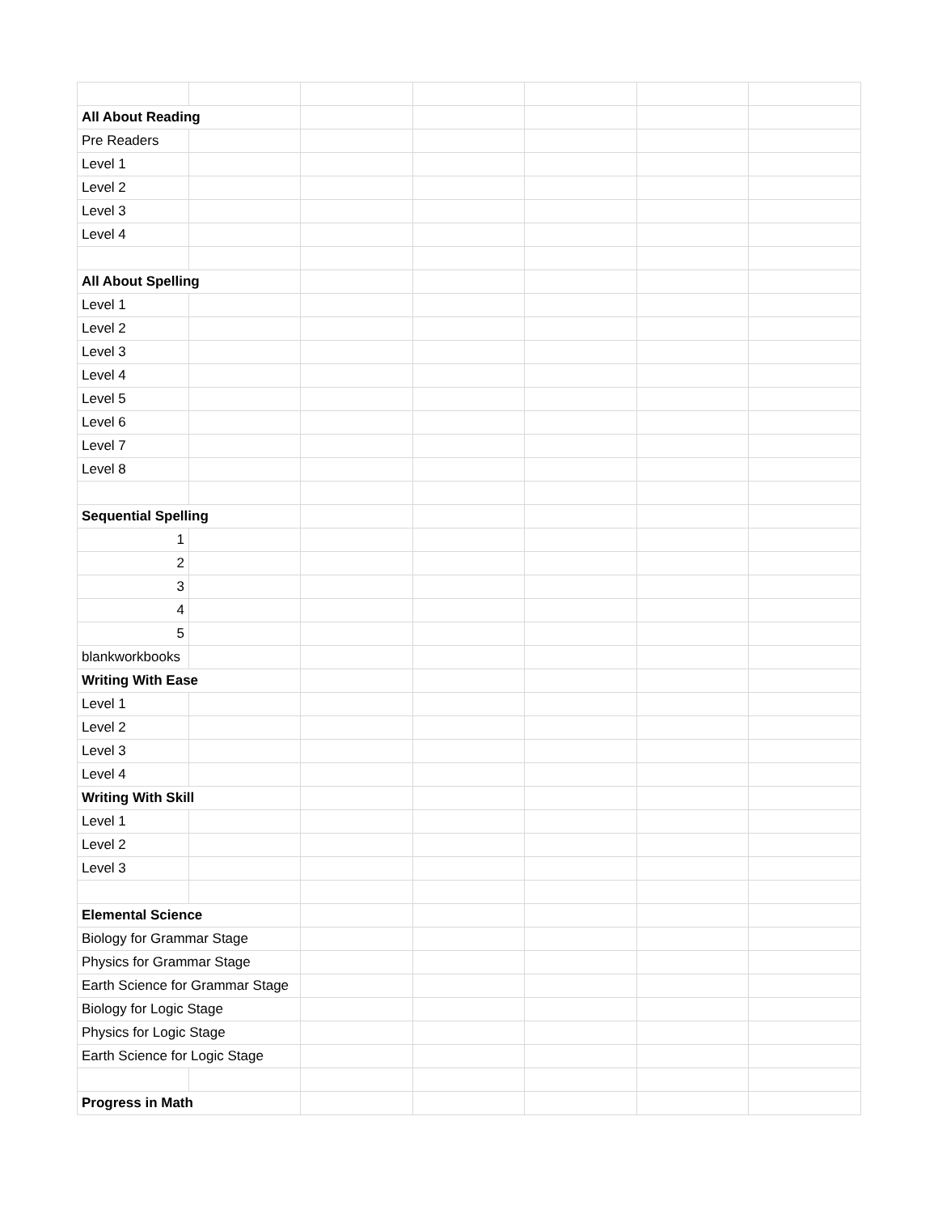| All About Reading | | | | | | |
| Pre Readers | | | | | | |
| Level 1 | | | | | | |
| Level 2 | | | | | | |
| Level 3 | | | | | | |
| Level 4 | | | | | | |
| All About Spelling | | | | | | |
| Level 1 | | | | | | |
| Level 2 | | | | | | |
| Level 3 | | | | | | |
| Level 4 | | | | | | |
| Level 5 | | | | | | |
| Level 6 | | | | | | |
| Level 7 | | | | | | |
| Level 8 | | | | | | |
| Sequential Spelling | | | | | | |
| 1 | | | | | | |
| 2 | | | | | | |
| 3 | | | | | | |
| 4 | | | | | | |
| 5 | | | | | | |
| blankworkbooks | | | | | | |
| Writing With Ease | | | | | | |
| Level 1 | | | | | | |
| Level 2 | | | | | | |
| Level 3 | | | | | | |
| Level 4 | | | | | | |
| Writing With Skill | | | | | | |
| Level 1 | | | | | | |
| Level 2 | | | | | | |
| Level 3 | | | | | | |
| Elemental Science | | | | | | |
| Biology for Grammar Stage | | | | | | |
| Physics for Grammar Stage | | | | | | |
| Earth Science for Grammar Stage | | | | | | |
| Biology for Logic Stage | | | | | | |
| Physics for Logic Stage | | | | | | |
| Earth Science for Logic Stage | | | | | | |
| Progress in Math | | | | | | |